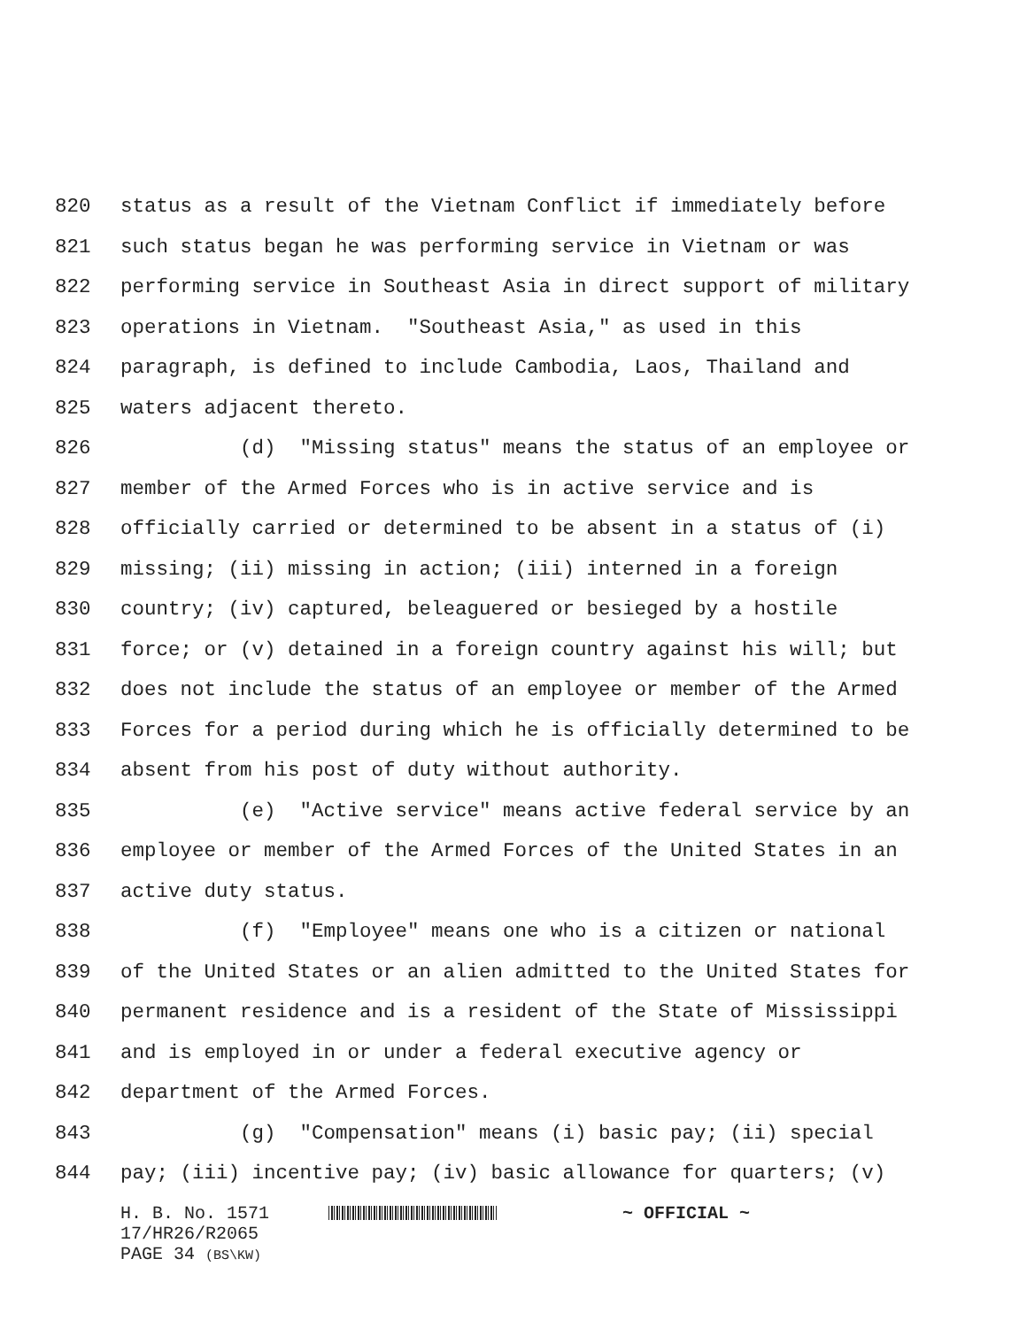820 status as a result of the Vietnam Conflict if immediately before
821 such status began he was performing service in Vietnam or was
822 performing service in Southeast Asia in direct support of military
823 operations in Vietnam. "Southeast Asia," as used in this
824 paragraph, is defined to include Cambodia, Laos, Thailand and
825 waters adjacent thereto.
826 (d) "Missing status" means the status of an employee or
827 member of the Armed Forces who is in active service and is
828 officially carried or determined to be absent in a status of (i)
829 missing; (ii) missing in action; (iii) interned in a foreign
830 country; (iv) captured, beleaguered or besieged by a hostile
831 force; or (v) detained in a foreign country against his will; but
832 does not include the status of an employee or member of the Armed
833 Forces for a period during which he is officially determined to be
834 absent from his post of duty without authority.
835 (e) "Active service" means active federal service by an
836 employee or member of the Armed Forces of the United States in an
837 active duty status.
838 (f) "Employee" means one who is a citizen or national
839 of the United States or an alien admitted to the United States for
840 permanent residence and is a resident of the State of Mississippi
841 and is employed in or under a federal executive agency or
842 department of the Armed Forces.
843 (g) "Compensation" means (i) basic pay; (ii) special
844 pay; (iii) incentive pay; (iv) basic allowance for quarters; (v)
H. B. No. 1571 ~ OFFICIAL ~
17/HR26/R2065
PAGE 34 (BS\KW)